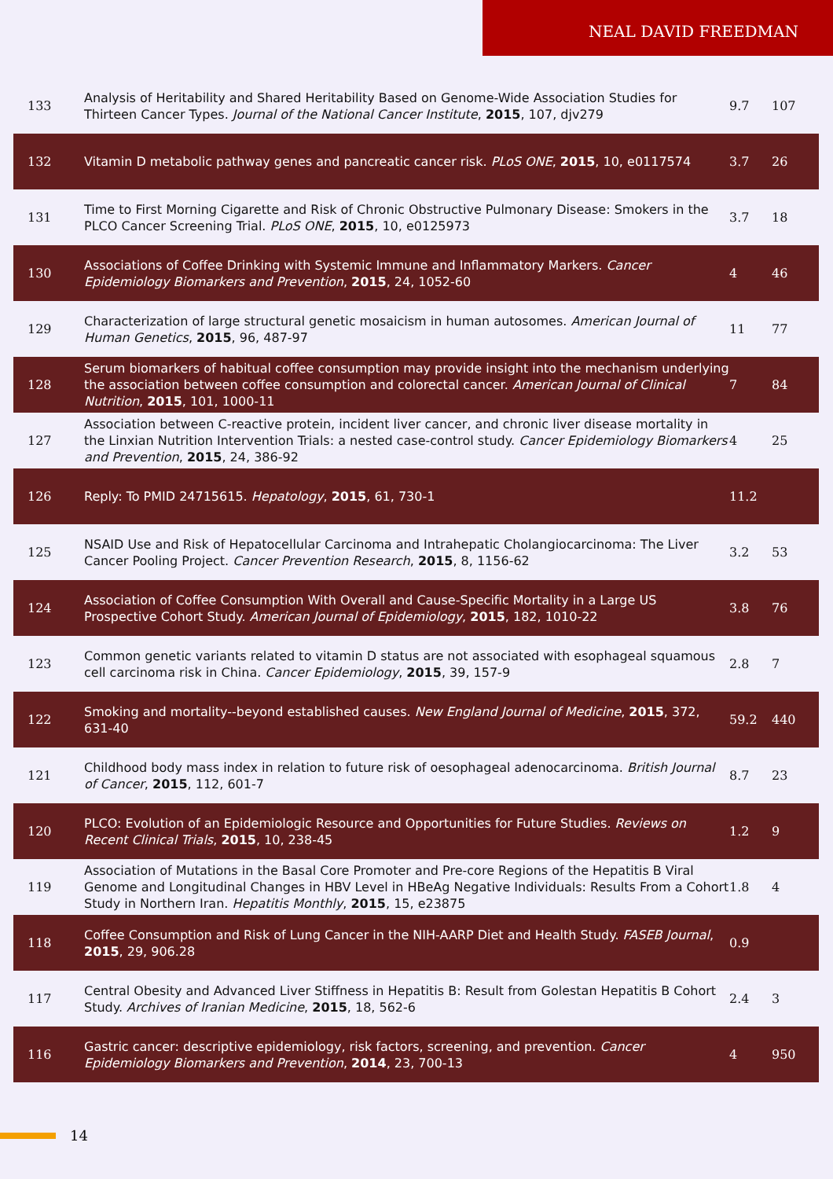NEAL DAVID FREEDMAN
| 133 | Analysis of Heritability and Shared Heritability Based on Genome-Wide Association Studies for Thirteen Cancer Types. Journal of the National Cancer Institute , 2015 , 107, djv279 | 9.7 | 107 |
| 132 | Vitamin D metabolic pathway genes and pancreatic cancer risk. PLoS ONE , 2015 , 10, e0117574 | 3.7 | 26 |
| 131 | Time to First Morning Cigarette and Risk of Chronic Obstructive Pulmonary Disease: Smokers in the PLCO Cancer Screening Trial. PLoS ONE , 2015 , 10, e0125973 | 3.7 | 18 |
| 130 | Associations of Coffee Drinking with Systemic Immune and Inflammatory Markers. Cancer Epidemiology Biomarkers and Prevention , 2015 , 24, 1052-60 | 4 | 46 |
| 129 | Characterization of large structural genetic mosaicism in human autosomes. American Journal of Human Genetics , 2015 , 96, 487-97 | 11 | 77 |
| 128 | Serum biomarkers of habitual coffee consumption may provide insight into the mechanism underlying the association between coffee consumption and colorectal cancer. American Journal of Clinical Nutrition , 2015 , 101, 1000-11 | 7 | 84 |
| 127 | Association between C-reactive protein, incident liver cancer, and chronic liver disease mortality in the Linxian Nutrition Intervention Trials: a nested case-control study. Cancer Epidemiology Biomarkers and Prevention , 2015 , 24, 386-92 | 4 | 25 |
| 126 | Reply: To PMID 24715615. Hepatology , 2015 , 61, 730-1 | 11.2 | |
| 125 | NSAID Use and Risk of Hepatocellular Carcinoma and Intrahepatic Cholangiocarcinoma: The Liver Cancer Pooling Project. Cancer Prevention Research , 2015 , 8, 1156-62 | 3.2 | 53 |
| 124 | Association of Coffee Consumption With Overall and Cause-Specific Mortality in a Large US Prospective Cohort Study. American Journal of Epidemiology , 2015 , 182, 1010-22 | 3.8 | 76 |
| 123 | Common genetic variants related to vitamin D status are not associated with esophageal squamous cell carcinoma risk in China. Cancer Epidemiology , 2015 , 39, 157-9 | 2.8 | 7 |
| 122 | Smoking and mortality--beyond established causes. New England Journal of Medicine , 2015 , 372, 631-40 | 59.2 | 440 |
| 121 | Childhood body mass index in relation to future risk of oesophageal adenocarcinoma. British Journal of Cancer , 2015 , 112, 601-7 | 8.7 | 23 |
| 120 | PLCO: Evolution of an Epidemiologic Resource and Opportunities for Future Studies. Reviews on Recent Clinical Trials , 2015 , 10, 238-45 | 1.2 | 9 |
| 119 | Association of Mutations in the Basal Core Promoter and Pre-core Regions of the Hepatitis B Viral Genome and Longitudinal Changes in HBV Level in HBeAg Negative Individuals: Results From a Cohort Study in Northern Iran. Hepatitis Monthly , 2015 , 15, e23875 | 1.8 | 4 |
| 118 | Coffee Consumption and Risk of Lung Cancer in the NIH-AARP Diet and Health Study. FASEB Journal , 2015 , 29, 906.28 | 0.9 | |
| 117 | Central Obesity and Advanced Liver Stiffness in Hepatitis B: Result from Golestan Hepatitis B Cohort Study. Archives of Iranian Medicine , 2015 , 18, 562-6 | 2.4 | 3 |
| 116 | Gastric cancer: descriptive epidemiology, risk factors, screening, and prevention. Cancer Epidemiology Biomarkers and Prevention , 2014 , 23, 700-13 | 4 | 950 |
14